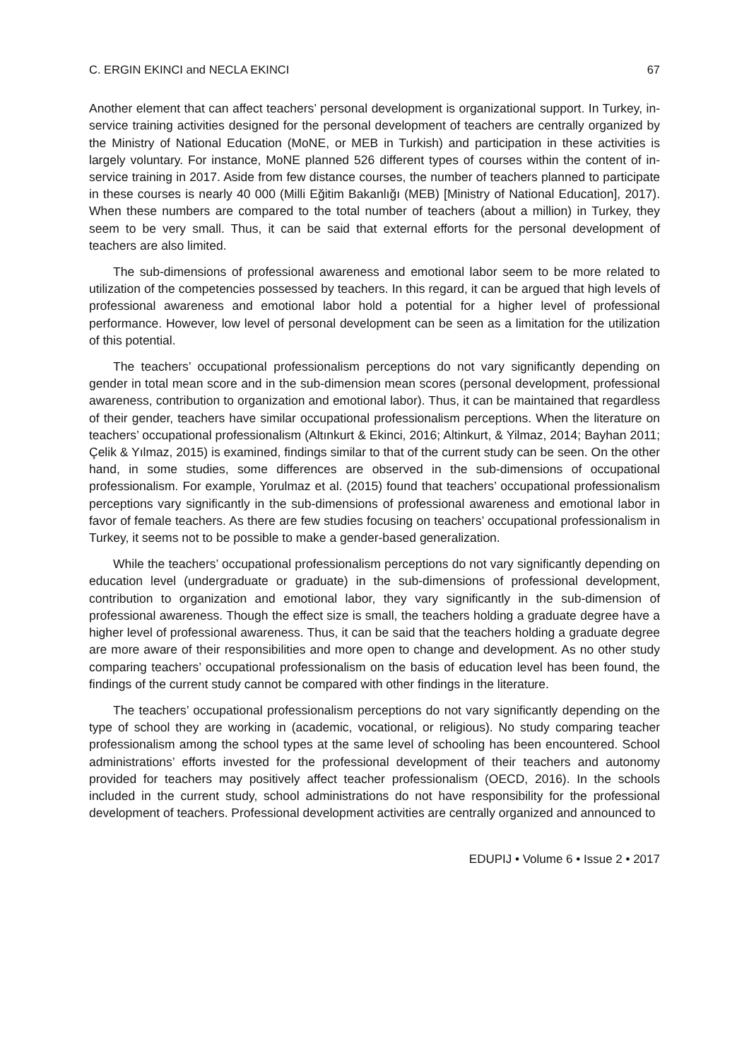C. ERGIN EKINCI and NECLA EKINCI 67
Another element that can affect teachers’ personal development is organizational support. In Turkey, in-service training activities designed for the personal development of teachers are centrally organized by the Ministry of National Education (MoNE, or MEB in Turkish) and participation in these activities is largely voluntary. For instance, MoNE planned 526 different types of courses within the content of in-service training in 2017. Aside from few distance courses, the number of teachers planned to participate in these courses is nearly 40 000 (Milli Eğitim Bakanlığı (MEB) [Ministry of National Education], 2017). When these numbers are compared to the total number of teachers (about a million) in Turkey, they seem to be very small. Thus, it can be said that external efforts for the personal development of teachers are also limited.
The sub-dimensions of professional awareness and emotional labor seem to be more related to utilization of the competencies possessed by teachers. In this regard, it can be argued that high levels of professional awareness and emotional labor hold a potential for a higher level of professional performance. However, low level of personal development can be seen as a limitation for the utilization of this potential.
The teachers’ occupational professionalism perceptions do not vary significantly depending on gender in total mean score and in the sub-dimension mean scores (personal development, professional awareness, contribution to organization and emotional labor). Thus, it can be maintained that regardless of their gender, teachers have similar occupational professionalism perceptions. When the literature on teachers’ occupational professionalism (Altınkurt & Ekinci, 2016; Altinkurt, & Yilmaz, 2014; Bayhan 2011; Çelik & Yılmaz, 2015) is examined, findings similar to that of the current study can be seen. On the other hand, in some studies, some differences are observed in the sub-dimensions of occupational professionalism. For example, Yorulmaz et al. (2015) found that teachers’ occupational professionalism perceptions vary significantly in the sub-dimensions of professional awareness and emotional labor in favor of female teachers. As there are few studies focusing on teachers’ occupational professionalism in Turkey, it seems not to be possible to make a gender-based generalization.
While the teachers’ occupational professionalism perceptions do not vary significantly depending on education level (undergraduate or graduate) in the sub-dimensions of professional development, contribution to organization and emotional labor, they vary significantly in the sub-dimension of professional awareness. Though the effect size is small, the teachers holding a graduate degree have a higher level of professional awareness. Thus, it can be said that the teachers holding a graduate degree are more aware of their responsibilities and more open to change and development. As no other study comparing teachers’ occupational professionalism on the basis of education level has been found, the findings of the current study cannot be compared with other findings in the literature.
The teachers’ occupational professionalism perceptions do not vary significantly depending on the type of school they are working in (academic, vocational, or religious). No study comparing teacher professionalism among the school types at the same level of schooling has been encountered. School administrations’ efforts invested for the professional development of their teachers and autonomy provided for teachers may positively affect teacher professionalism (OECD, 2016). In the schools included in the current study, school administrations do not have responsibility for the professional development of teachers. Professional development activities are centrally organized and announced to
EDUPIJ • Volume 6 • Issue 2 • 2017